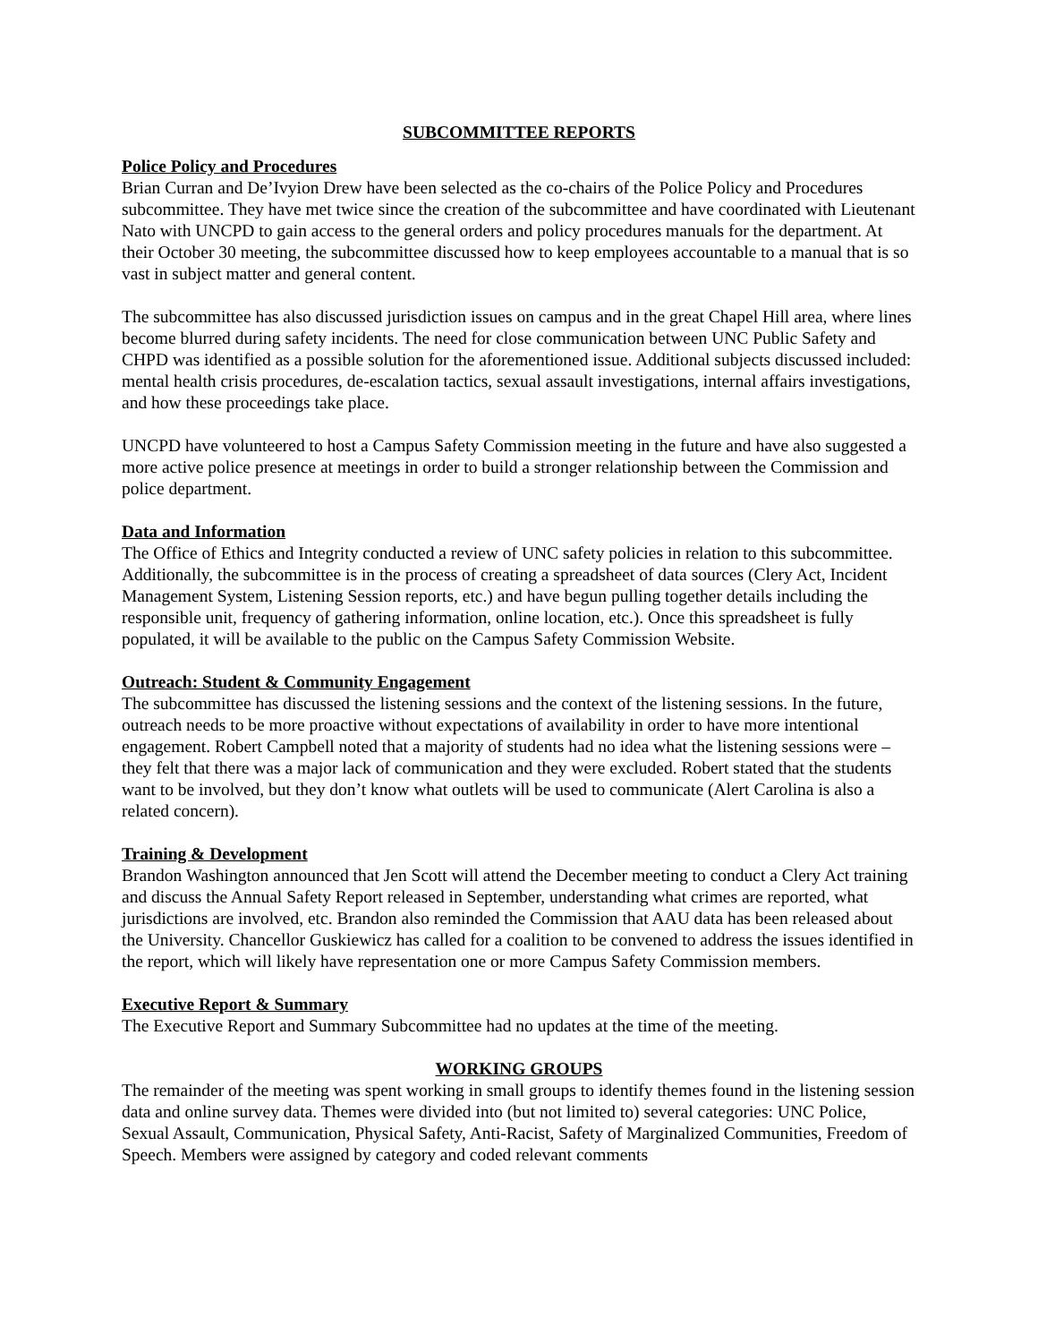SUBCOMMITTEE REPORTS
Police Policy and Procedures
Brian Curran and De’Ivyion Drew have been selected as the co-chairs of the Police Policy and Procedures subcommittee. They have met twice since the creation of the subcommittee and have coordinated with Lieutenant Nato with UNCPD to gain access to the general orders and policy procedures manuals for the department. At their October 30 meeting, the subcommittee discussed how to keep employees accountable to a manual that is so vast in subject matter and general content.
The subcommittee has also discussed jurisdiction issues on campus and in the great Chapel Hill area, where lines become blurred during safety incidents. The need for close communication between UNC Public Safety and CHPD was identified as a possible solution for the aforementioned issue. Additional subjects discussed included: mental health crisis procedures, de-escalation tactics, sexual assault investigations, internal affairs investigations, and how these proceedings take place.
UNCPD have volunteered to host a Campus Safety Commission meeting in the future and have also suggested a more active police presence at meetings in order to build a stronger relationship between the Commission and police department.
Data and Information
The Office of Ethics and Integrity conducted a review of UNC safety policies in relation to this subcommittee. Additionally, the subcommittee is in the process of creating a spreadsheet of data sources (Clery Act, Incident Management System, Listening Session reports, etc.) and have begun pulling together details including the responsible unit, frequency of gathering information, online location, etc.). Once this spreadsheet is fully populated, it will be available to the public on the Campus Safety Commission Website.
Outreach: Student & Community Engagement
The subcommittee has discussed the listening sessions and the context of the listening sessions. In the future, outreach needs to be more proactive without expectations of availability in order to have more intentional engagement. Robert Campbell noted that a majority of students had no idea what the listening sessions were – they felt that there was a major lack of communication and they were excluded. Robert stated that the students want to be involved, but they don’t know what outlets will be used to communicate (Alert Carolina is also a related concern).
Training & Development
Brandon Washington announced that Jen Scott will attend the December meeting to conduct a Clery Act training and discuss the Annual Safety Report released in September, understanding what crimes are reported, what jurisdictions are involved, etc. Brandon also reminded the Commission that AAU data has been released about the University. Chancellor Guskiewicz has called for a coalition to be convened to address the issues identified in the report, which will likely have representation one or more Campus Safety Commission members.
Executive Report & Summary
The Executive Report and Summary Subcommittee had no updates at the time of the meeting.
WORKING GROUPS
The remainder of the meeting was spent working in small groups to identify themes found in the listening session data and online survey data. Themes were divided into (but not limited to) several categories: UNC Police, Sexual Assault, Communication, Physical Safety, Anti-Racist, Safety of Marginalized Communities, Freedom of Speech. Members were assigned by category and coded relevant comments